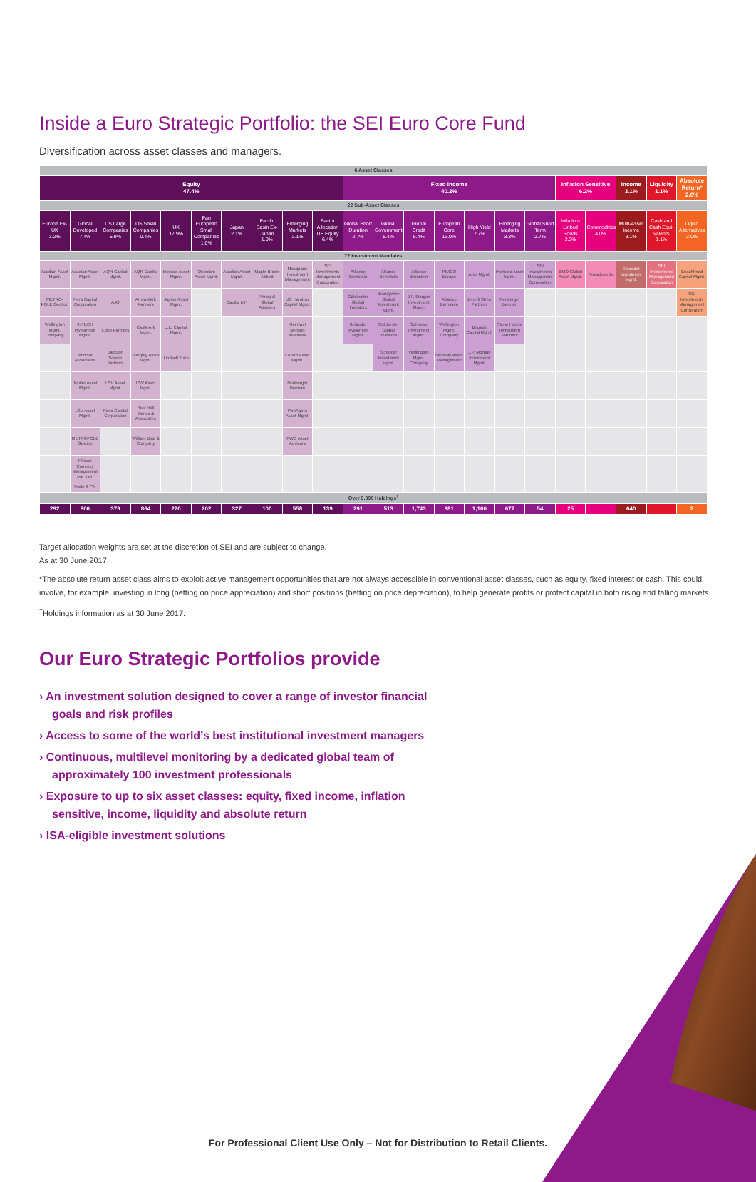Inside a Euro Strategic Portfolio: the SEI Euro Core Fund
Diversification across asset classes and managers.
| 6 Asset Classes | | | | | | | | | | | | | | | | | | | | | |
| Equity 47.4% | | | | | | | | | | Fixed Income 40.2% | | | | | | | Inflation Sensitive 6.2% | | Income 3.1% | Liquidity 1.1% | Absolute Return* 2.0% |
| 22 Sub-Asset Classes | | | | | | | | | | | | | | | | | | | | | |
| Europe Ex-UK 3.2% | Global Developed 7.4% | US Large Companies 5.9% | US Small Companies 0.4% | UK 17.9% | Pan European Small Companies 1.0% | Japan 2.1% | Pacific Basin Ex-Japan 1.0% | Emerging Markets 2.1% | Factor Allocation US Equity 6.4% | Global Short Duration 2.7% | Global Government 5.4% | Global Credit 5.4% | European Core 13.0% | High Yield 7.7% | Emerging Markets 3.3% | Global Short Term 2.7% | Inflation-Linked Bonds 2.2% | Commodities 4.0% | Multi-Asset Income 3.1% | Cash and Cash Equi-valents 1.1% | Liquid Alternatives 2.0% |
| 72 Investment Mandates | | | | | | | | | | | | | | | | | | | | | |
| Acadian Asset Mgmt. | Acadian Asset Mgmt. | AQR Capital Mgmt. | AQR Capital Mgmt. | Invesco Asset Mgmt. | Quoniam Asset Mgmt. | Acadian Asset Mgmt. | Maple-Brown Abbott | Macquarie Investment Management | SEI Investments Management Corporation | Alliance Bernstein | Alliance Bernstein | Alliance Bernstein | PIMCO Europe | Ares Mgmt. | Investec Asset Mgmt. | SEI Investments Management Corporation | BMO Global Asset Mgmt. | Threadneedle | Schroder Investment Mgmt. | SEI Investments Management Corporation | Beachhead Capital Mgmt. |
| METRO-POLE Gestion | Fiera Capital Corporation | AJO | ArrowMark Partners | Jupiter Asset Mgmt. | | Capital Int'l | Principal Global Advisors | JO Hambro Capital Mgmt. | | Colchester Global Investors | Brandywine Global Investment Mgmt. | J.P. Morgan Investment Mgmt. | Alliance Bernstein | Benefit Street Partners | Neuberger Berman | | | | | | SEI Investments Management Corporation |
| Wellington Mgmt. Company | INTECH Investment Mgmt. | Coho Partners | CastleArk Mgmt. | J.L. Capital Mgmt. | | | | Kleinwort Benson Investors | | Schroder Investment Mgmt. | Colchester Global Investors | Schroder Investment Mgmt. | Wellington Mgmt. Company | Brigade Capital Mgmt. | Stone Harbor Investment Partners | | | | | | |
| | Jennison Associates | Jackson Square Partners | Integrity Asset Mgmt. | Lindsell Train | | | | Lazard Asset Mgmt. | | | Schroder Investment Mgmt. | Wellington Mgmt. Company | BlueBay Asset Management | J.P. Morgan Investment Mgmt. | | | | | | | |
| | Jupiter Asset Mgmt. | LSV Asset Mgmt. | LSV Asset Mgmt. | | | | | Neuberger Berman | | | | | | | | | | | | | |
| | LSV Asset Mgmt. | Fiera Capital Corporation | Rice Hall James & Associates | | | | | PanAgora Asset Mgmt. | | | | | | | | | | | | | |
| | METROPOLE Gestion | | William Blair & Company | | | | | RWC Asset Advisors | | | | | | | | | | | | | |
| | Rhicon Currency Management Pte. Ltd. | | | | | | | | | | | | | | | | | | | | |
| | Towle & Co. | | | | | | | | | | | | | | | | | | | | |
| Over 9,000 Holdings<sup>†</sup> | | | | | | | | | | | | | | | | | | | | | |
| 292 | 800 | 379 | 864 | 220 | 202 | 327 | 100 | 558 | 139 | 291 | 513 | 1,743 | 981 | 1,100 | 677 | 54 | 25 | | 640 | | 2 |
Target allocation weights are set at the discretion of SEI and are subject to change.
As at 30 June 2017.
*The absolute return asset class aims to exploit active management opportunities that are not always accessible in conventional asset classes, such as equity, fixed interest or cash. This could involve, for example, investing in long (betting on price appreciation) and short positions (betting on price depreciation), to help generate profits or protect capital in both rising and falling markets.
<sup>†</sup> Holdings information as at 30 June 2017.
Our Euro Strategic Portfolios provide
› An investment solution designed to cover a range of investor financial goals and risk profiles
› Access to some of the world’s best institutional investment managers
› Continuous, multilevel monitoring by a dedicated global team of approximately 100 investment professionals
› Exposure to up to six asset classes: equity, fixed income, inflation sensitive, income, liquidity and absolute return
› ISA-eligible investment solutions
For Professional Client Use Only – Not for Distribution to Retail Clients.